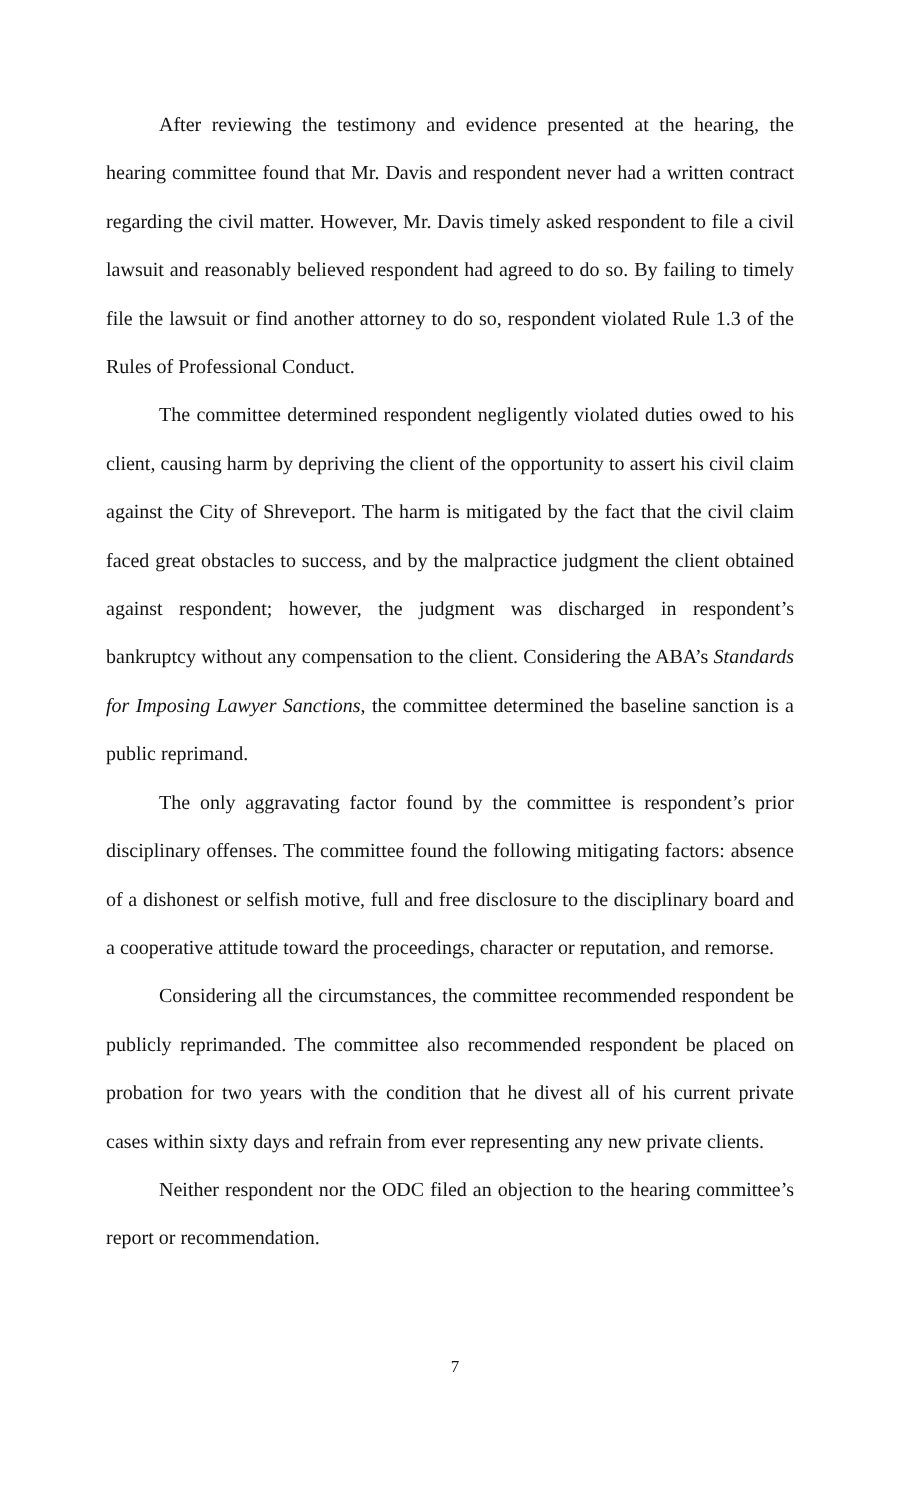After reviewing the testimony and evidence presented at the hearing, the hearing committee found that Mr. Davis and respondent never had a written contract regarding the civil matter. However, Mr. Davis timely asked respondent to file a civil lawsuit and reasonably believed respondent had agreed to do so. By failing to timely file the lawsuit or find another attorney to do so, respondent violated Rule 1.3 of the Rules of Professional Conduct.
The committee determined respondent negligently violated duties owed to his client, causing harm by depriving the client of the opportunity to assert his civil claim against the City of Shreveport. The harm is mitigated by the fact that the civil claim faced great obstacles to success, and by the malpractice judgment the client obtained against respondent; however, the judgment was discharged in respondent’s bankruptcy without any compensation to the client. Considering the ABA’s Standards for Imposing Lawyer Sanctions, the committee determined the baseline sanction is a public reprimand.
The only aggravating factor found by the committee is respondent’s prior disciplinary offenses. The committee found the following mitigating factors: absence of a dishonest or selfish motive, full and free disclosure to the disciplinary board and a cooperative attitude toward the proceedings, character or reputation, and remorse.
Considering all the circumstances, the committee recommended respondent be publicly reprimanded. The committee also recommended respondent be placed on probation for two years with the condition that he divest all of his current private cases within sixty days and refrain from ever representing any new private clients.
Neither respondent nor the ODC filed an objection to the hearing committee’s report or recommendation.
7